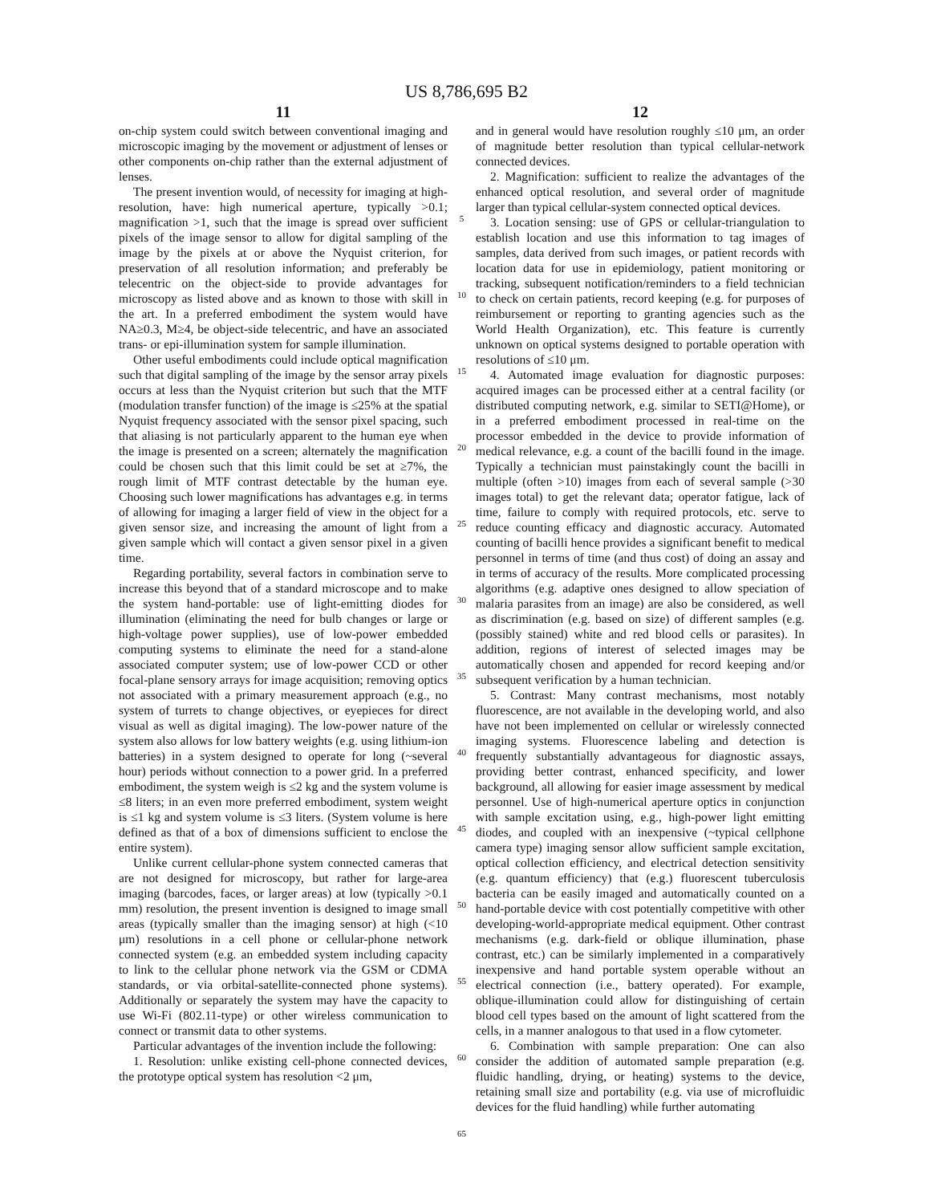US 8,786,695 B2
11
on-chip system could switch between conventional imaging and microscopic imaging by the movement or adjustment of lenses or other components on-chip rather than the external adjustment of lenses.
The present invention would, of necessity for imaging at high-resolution, have: high numerical aperture, typically >0.1; magnification >1, such that the image is spread over sufficient pixels of the image sensor to allow for digital sampling of the image by the pixels at or above the Nyquist criterion, for preservation of all resolution information; and preferably be telecentric on the object-side to provide advantages for microscopy as listed above and as known to those with skill in the art. In a preferred embodiment the system would have NA≥0.3, M≥4, be object-side telecentric, and have an associated trans- or epi-illumination system for sample illumination.
Other useful embodiments could include optical magnification such that digital sampling of the image by the sensor array pixels occurs at less than the Nyquist criterion but such that the MTF (modulation transfer function) of the image is ≤25% at the spatial Nyquist frequency associated with the sensor pixel spacing, such that aliasing is not particularly apparent to the human eye when the image is presented on a screen; alternately the magnification could be chosen such that this limit could be set at ≥7%, the rough limit of MTF contrast detectable by the human eye. Choosing such lower magnifications has advantages e.g. in terms of allowing for imaging a larger field of view in the object for a given sensor size, and increasing the amount of light from a given sample which will contact a given sensor pixel in a given time.
Regarding portability, several factors in combination serve to increase this beyond that of a standard microscope and to make the system hand-portable: use of light-emitting diodes for illumination (eliminating the need for bulb changes or large or high-voltage power supplies), use of low-power embedded computing systems to eliminate the need for a stand-alone associated computer system; use of low-power CCD or other focal-plane sensory arrays for image acquisition; removing optics not associated with a primary measurement approach (e.g., no system of turrets to change objectives, or eyepieces for direct visual as well as digital imaging). The low-power nature of the system also allows for low battery weights (e.g. using lithium-ion batteries) in a system designed to operate for long (~several hour) periods without connection to a power grid. In a preferred embodiment, the system weigh is ≤2 kg and the system volume is ≤8 liters; in an even more preferred embodiment, system weight is ≤1 kg and system volume is ≤3 liters. (System volume is here defined as that of a box of dimensions sufficient to enclose the entire system).
Unlike current cellular-phone system connected cameras that are not designed for microscopy, but rather for large-area imaging (barcodes, faces, or larger areas) at low (typically >0.1 mm) resolution, the present invention is designed to image small areas (typically smaller than the imaging sensor) at high (<10 μm) resolutions in a cell phone or cellular-phone network connected system (e.g. an embedded system including capacity to link to the cellular phone network via the GSM or CDMA standards, or via orbital-satellite-connected phone systems). Additionally or separately the system may have the capacity to use Wi-Fi (802.11-type) or other wireless communication to connect or transmit data to other systems.
Particular advantages of the invention include the following:
1. Resolution: unlike existing cell-phone connected devices, the prototype optical system has resolution <2 μm,
5
10
15
20
25
30
35
40
45
50
55
60
65
12
and in general would have resolution roughly ≤10 μm, an order of magnitude better resolution than typical cellular-network connected devices.
2. Magnification: sufficient to realize the advantages of the enhanced optical resolution, and several order of magnitude larger than typical cellular-system connected optical devices.
3. Location sensing: use of GPS or cellular-triangulation to establish location and use this information to tag images of samples, data derived from such images, or patient records with location data for use in epidemiology, patient monitoring or tracking, subsequent notification/reminders to a field technician to check on certain patients, record keeping (e.g. for purposes of reimbursement or reporting to granting agencies such as the World Health Organization), etc. This feature is currently unknown on optical systems designed to portable operation with resolutions of ≤10 μm.
4. Automated image evaluation for diagnostic purposes: acquired images can be processed either at a central facility (or distributed computing network, e.g. similar to SETI@Home), or in a preferred embodiment processed in real-time on the processor embedded in the device to provide information of medical relevance, e.g. a count of the bacilli found in the image. Typically a technician must painstakingly count the bacilli in multiple (often >10) images from each of several sample (>30 images total) to get the relevant data; operator fatigue, lack of time, failure to comply with required protocols, etc. serve to reduce counting efficacy and diagnostic accuracy. Automated counting of bacilli hence provides a significant benefit to medical personnel in terms of time (and thus cost) of doing an assay and in terms of accuracy of the results. More complicated processing algorithms (e.g. adaptive ones designed to allow speciation of malaria parasites from an image) are also be considered, as well as discrimination (e.g. based on size) of different samples (e.g. (possibly stained) white and red blood cells or parasites). In addition, regions of interest of selected images may be automatically chosen and appended for record keeping and/or subsequent verification by a human technician.
5. Contrast: Many contrast mechanisms, most notably fluorescence, are not available in the developing world, and also have not been implemented on cellular or wirelessly connected imaging systems. Fluorescence labeling and detection is frequently substantially advantageous for diagnostic assays, providing better contrast, enhanced specificity, and lower background, all allowing for easier image assessment by medical personnel. Use of high-numerical aperture optics in conjunction with sample excitation using, e.g., high-power light emitting diodes, and coupled with an inexpensive (~typical cellphone camera type) imaging sensor allow sufficient sample excitation, optical collection efficiency, and electrical detection sensitivity (e.g. quantum efficiency) that (e.g.) fluorescent tuberculosis bacteria can be easily imaged and automatically counted on a hand-portable device with cost potentially competitive with other developing-world-appropriate medical equipment. Other contrast mechanisms (e.g. dark-field or oblique illumination, phase contrast, etc.) can be similarly implemented in a comparatively inexpensive and hand portable system operable without an electrical connection (i.e., battery operated). For example, oblique-illumination could allow for distinguishing of certain blood cell types based on the amount of light scattered from the cells, in a manner analogous to that used in a flow cytometer.
6. Combination with sample preparation: One can also consider the addition of automated sample preparation (e.g. fluidic handling, drying, or heating) systems to the device, retaining small size and portability (e.g. via use of microfluidic devices for the fluid handling) while further automating